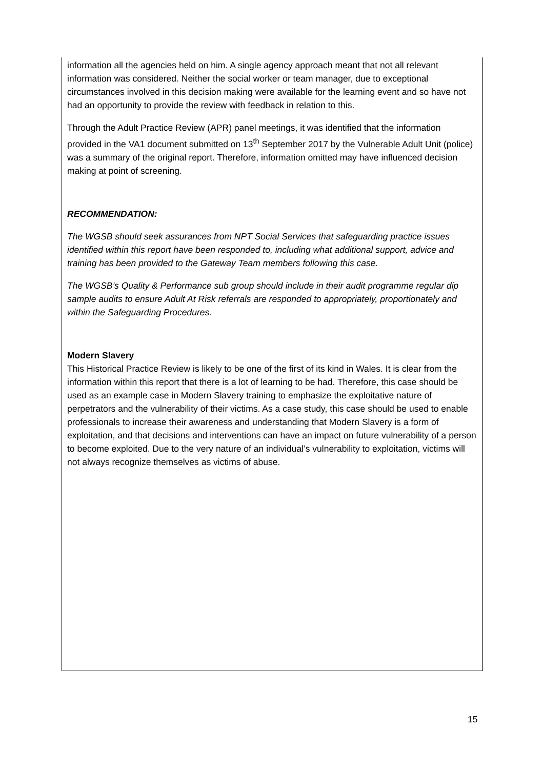information all the agencies held on him. A single agency approach meant that not all relevant information was considered. Neither the social worker or team manager, due to exceptional circumstances involved in this decision making were available for the learning event and so have not had an opportunity to provide the review with feedback in relation to this.
Through the Adult Practice Review (APR) panel meetings, it was identified that the information provided in the VA1 document submitted on 13<sup>th</sup> September 2017 by the Vulnerable Adult Unit (police) was a summary of the original report. Therefore, information omitted may have influenced decision making at point of screening.
RECOMMENDATION:
The WGSB should seek assurances from NPT Social Services that safeguarding practice issues identified within this report have been responded to, including what additional support, advice and training has been provided to the Gateway Team members following this case.
The WGSB’s Quality & Performance sub group should include in their audit programme regular dip sample audits to ensure Adult At Risk referrals are responded to appropriately, proportionately and within the Safeguarding Procedures.
Modern Slavery
This Historical Practice Review is likely to be one of the first of its kind in Wales. It is clear from the information within this report that there is a lot of learning to be had. Therefore, this case should be used as an example case in Modern Slavery training to emphasize the exploitative nature of perpetrators and the vulnerability of their victims. As a case study, this case should be used to enable professionals to increase their awareness and understanding that Modern Slavery is a form of exploitation, and that decisions and interventions can have an impact on future vulnerability of a person to become exploited. Due to the very nature of an individual’s vulnerability to exploitation, victims will not always recognize themselves as victims of abuse.
15